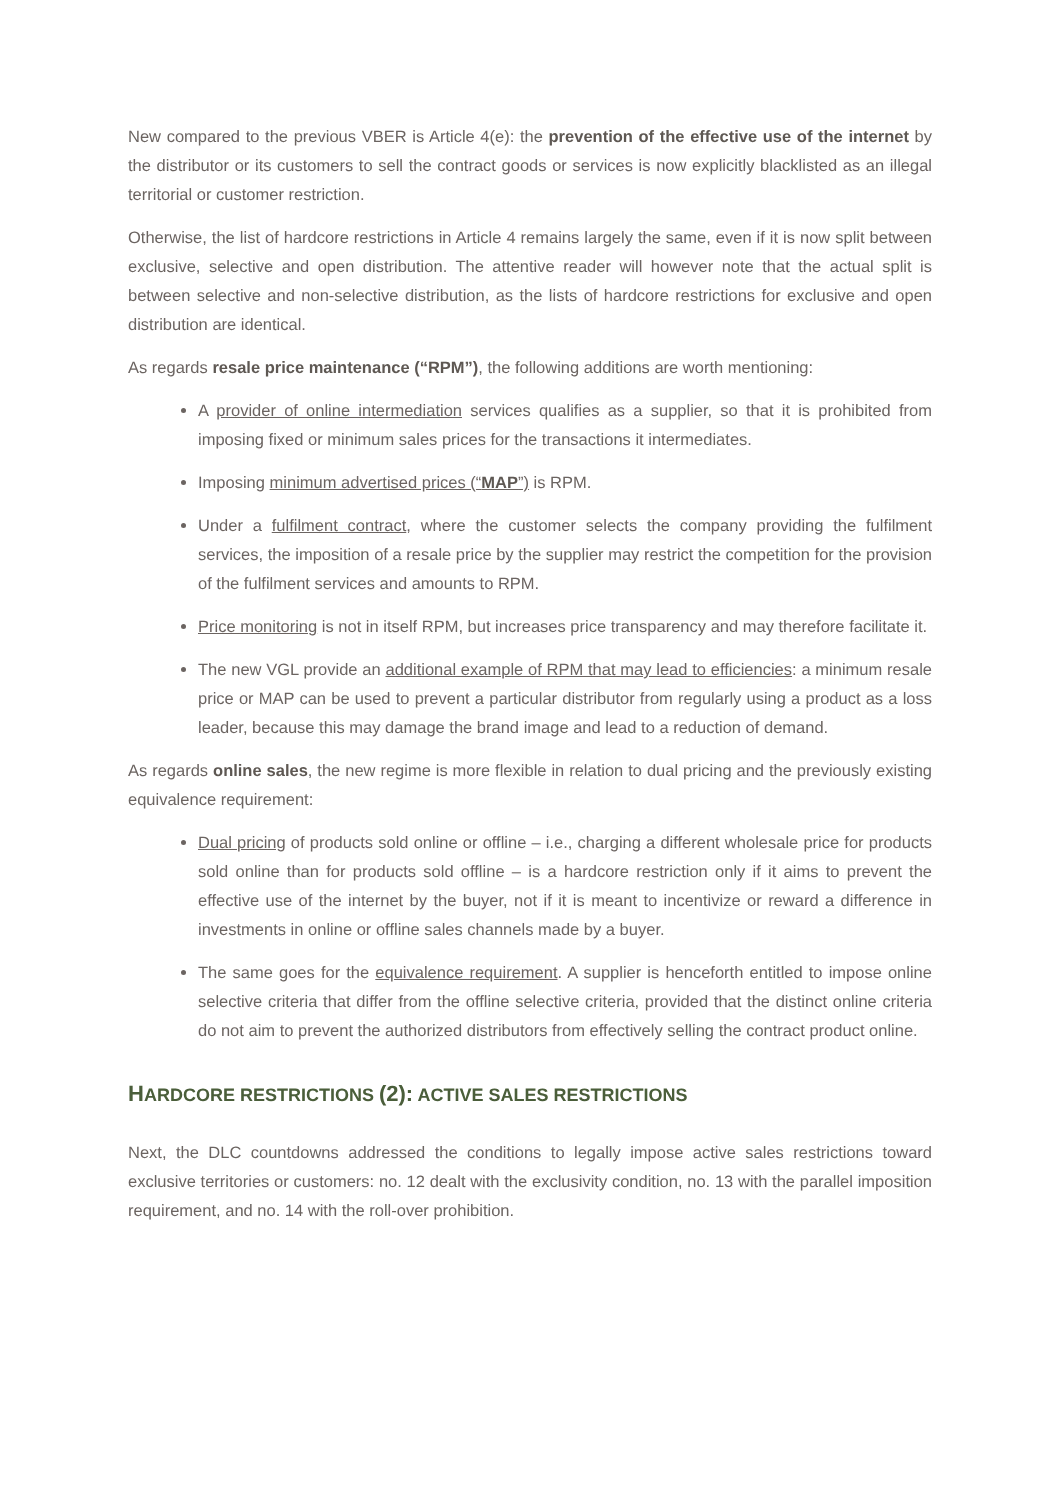New compared to the previous VBER is Article 4(e): the prevention of the effective use of the internet by the distributor or its customers to sell the contract goods or services is now explicitly blacklisted as an illegal territorial or customer restriction.
Otherwise, the list of hardcore restrictions in Article 4 remains largely the same, even if it is now split between exclusive, selective and open distribution. The attentive reader will however note that the actual split is between selective and non-selective distribution, as the lists of hardcore restrictions for exclusive and open distribution are identical.
As regards resale price maintenance (“RPM”), the following additions are worth mentioning:
A provider of online intermediation services qualifies as a supplier, so that it is prohibited from imposing fixed or minimum sales prices for the transactions it intermediates.
Imposing minimum advertised prices (“MAP”) is RPM.
Under a fulfilment contract, where the customer selects the company providing the fulfilment services, the imposition of a resale price by the supplier may restrict the competition for the provision of the fulfilment services and amounts to RPM.
Price monitoring is not in itself RPM, but increases price transparency and may therefore facilitate it.
The new VGL provide an additional example of RPM that may lead to efficiencies: a minimum resale price or MAP can be used to prevent a particular distributor from regularly using a product as a loss leader, because this may damage the brand image and lead to a reduction of demand.
As regards online sales, the new regime is more flexible in relation to dual pricing and the previously existing equivalence requirement:
Dual pricing of products sold online or offline – i.e., charging a different wholesale price for products sold online than for products sold offline – is a hardcore restriction only if it aims to prevent the effective use of the internet by the buyer, not if it is meant to incentivize or reward a difference in investments in online or offline sales channels made by a buyer.
The same goes for the equivalence requirement. A supplier is henceforth entitled to impose online selective criteria that differ from the offline selective criteria, provided that the distinct online criteria do not aim to prevent the authorized distributors from effectively selling the contract product online.
HARDCORE RESTRICTIONS (2): ACTIVE SALES RESTRICTIONS
Next, the DLC countdowns addressed the conditions to legally impose active sales restrictions toward exclusive territories or customers: no. 12 dealt with the exclusivity condition, no. 13 with the parallel imposition requirement, and no. 14 with the roll-over prohibition.